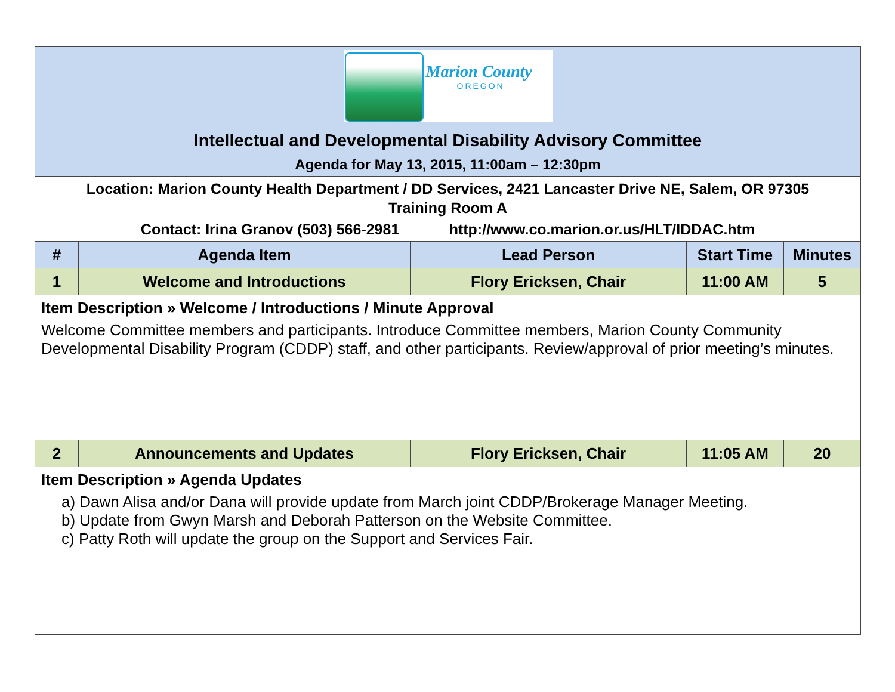| Marion County OREGON Intellectual and Developmental Disability Advisory Committee Agenda for May 13, 2015, 11:00am – 12:30pm | | | | |
| Location: Marion County Health Department / DD Services, 2421 Lancaster Drive NE, Salem, OR 97305 Training Room A Contact: Irina Granov (503) 566-2981 http://www.co.marion.or.us/HLT/IDDAC.htm | | | | |
| # | Agenda Item | Lead Person | Start Time | Minutes |
| 1 | Welcome and Introductions | Flory Ericksen, Chair | 11:00 AM | 5 |
| Item Description » Welcome / Introductions / Minute Approval Welcome Committee members and participants. Introduce Committee members, Marion County Community Developmental Disability Program (CDDP) staff, and other participants. Review/approval of prior meeting’s minutes. | | | | |
| 2 | Announcements and Updates | Flory Ericksen, Chair | 11:05 AM | 20 |
| Item Description » Agenda Updates a) Dawn Alisa and/or Dana will provide update from March joint CDDP/Brokerage Manager Meeting. b) Update from Gwyn Marsh and Deborah Patterson on the Website Committee. c) Patty Roth will update the group on the Support and Services Fair. | | | | |